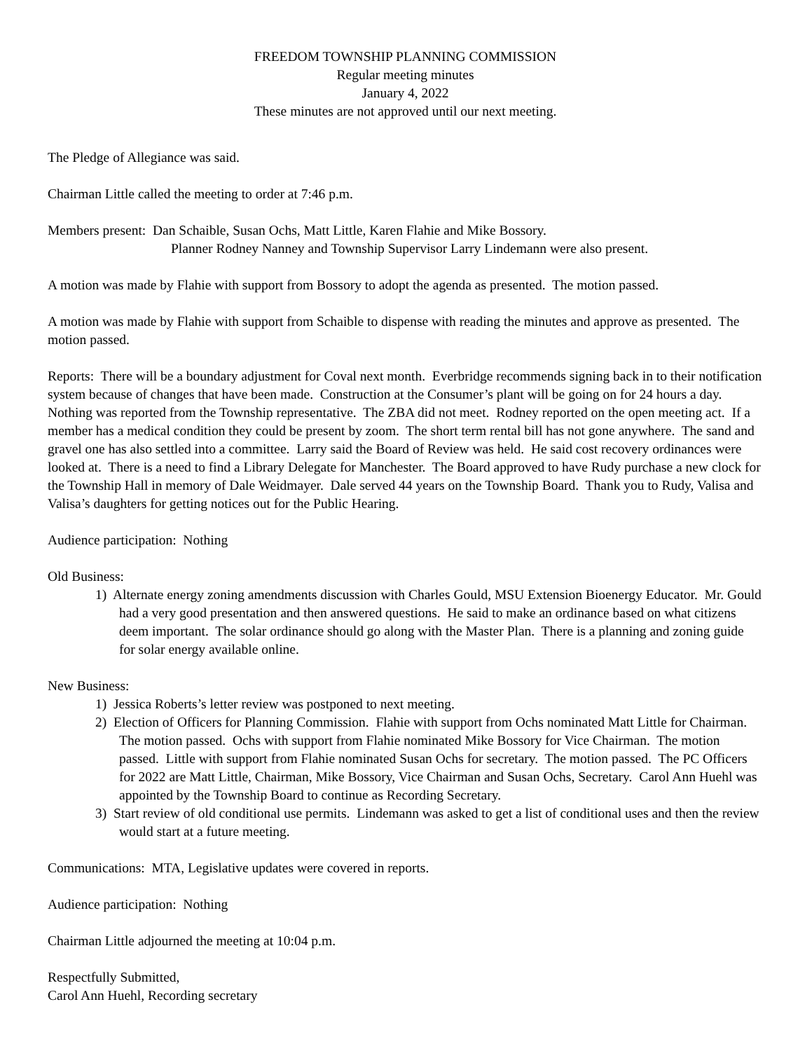FREEDOM TOWNSHIP PLANNING COMMISSION
Regular meeting minutes
January 4, 2022
These minutes are not approved until our next meeting.
The Pledge of Allegiance was said.
Chairman Little called the meeting to order at 7:46 p.m.
Members present: Dan Schaible, Susan Ochs, Matt Little, Karen Flahie and Mike Bossory.
Planner Rodney Nanney and Township Supervisor Larry Lindemann were also present.
A motion was made by Flahie with support from Bossory to adopt the agenda as presented. The motion passed.
A motion was made by Flahie with support from Schaible to dispense with reading the minutes and approve as presented. The motion passed.
Reports: There will be a boundary adjustment for Coval next month. Everbridge recommends signing back in to their notification system because of changes that have been made. Construction at the Consumer’s plant will be going on for 24 hours a day. Nothing was reported from the Township representative. The ZBA did not meet. Rodney reported on the open meeting act. If a member has a medical condition they could be present by zoom. The short term rental bill has not gone anywhere. The sand and gravel one has also settled into a committee. Larry said the Board of Review was held. He said cost recovery ordinances were looked at. There is a need to find a Library Delegate for Manchester. The Board approved to have Rudy purchase a new clock for the Township Hall in memory of Dale Weidmayer. Dale served 44 years on the Township Board. Thank you to Rudy, Valisa and Valisa’s daughters for getting notices out for the Public Hearing.
Audience participation: Nothing
Old Business:
1) Alternate energy zoning amendments discussion with Charles Gould, MSU Extension Bioenergy Educator. Mr. Gould had a very good presentation and then answered questions. He said to make an ordinance based on what citizens deem important. The solar ordinance should go along with the Master Plan. There is a planning and zoning guide for solar energy available online.
New Business:
1) Jessica Roberts’s letter review was postponed to next meeting.
2) Election of Officers for Planning Commission. Flahie with support from Ochs nominated Matt Little for Chairman. The motion passed. Ochs with support from Flahie nominated Mike Bossory for Vice Chairman. The motion passed. Little with support from Flahie nominated Susan Ochs for secretary. The motion passed. The PC Officers for 2022 are Matt Little, Chairman, Mike Bossory, Vice Chairman and Susan Ochs, Secretary. Carol Ann Huehl was appointed by the Township Board to continue as Recording Secretary.
3) Start review of old conditional use permits. Lindemann was asked to get a list of conditional uses and then the review would start at a future meeting.
Communications: MTA, Legislative updates were covered in reports.
Audience participation: Nothing
Chairman Little adjourned the meeting at 10:04 p.m.
Respectfully Submitted,
Carol Ann Huehl, Recording secretary